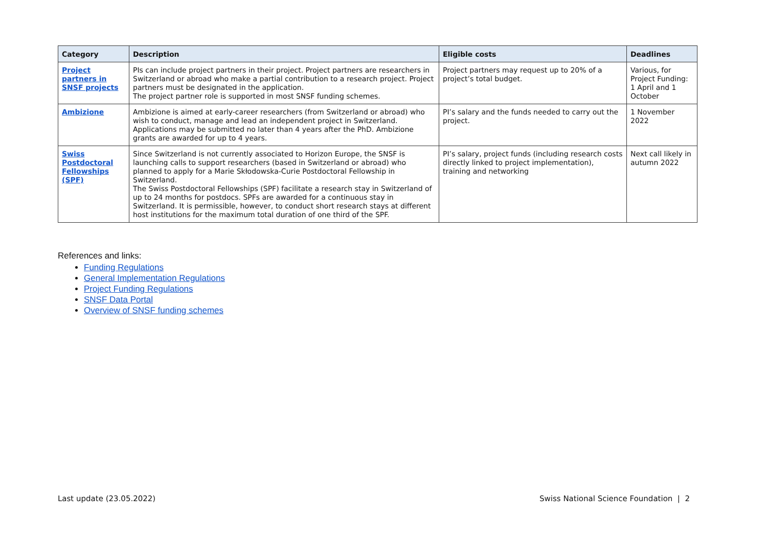| Category | Description | Eligible costs | Deadlines |
| --- | --- | --- | --- |
| Project partners in SNSF projects | PIs can include project partners in their project. Project partners are researchers in Switzerland or abroad who make a partial contribution to a research project. Project partners must be designated in the application. The project partner role is supported in most SNSF funding schemes. | Project partners may request up to 20% of a project’s total budget. | Various, for Project Funding: 1 April and 1 October |
| Ambizione | Ambizione is aimed at early-career researchers (from Switzerland or abroad) who wish to conduct, manage and lead an independent project in Switzerland. Applications may be submitted no later than 4 years after the PhD. Ambizione grants are awarded for up to 4 years. | PI’s salary and the funds needed to carry out the project. | 1 November 2022 |
| Swiss Postdoctoral Fellowships (SPF) | Since Switzerland is not currently associated to Horizon Europe, the SNSF is launching calls to support researchers (based in Switzerland or abroad) who planned to apply for a Marie Skłodowska-Curie Postdoctoral Fellowship in Switzerland. The Swiss Postdoctoral Fellowships (SPF) facilitate a research stay in Switzerland of up to 24 months for postdocs. SPFs are awarded for a continuous stay in Switzerland. It is permissible, however, to conduct short research stays at different host institutions for the maximum total duration of one third of the SPF. | PI’s salary, project funds (including research costs directly linked to project implementation), training and networking | Next call likely in autumn 2022 |
References and links:
Funding Regulations
General Implementation Regulations
Project Funding Regulations
SNSF Data Portal
Overview of SNSF funding schemes
Last update (23.05.2022) Swiss National Science Foundation | 2